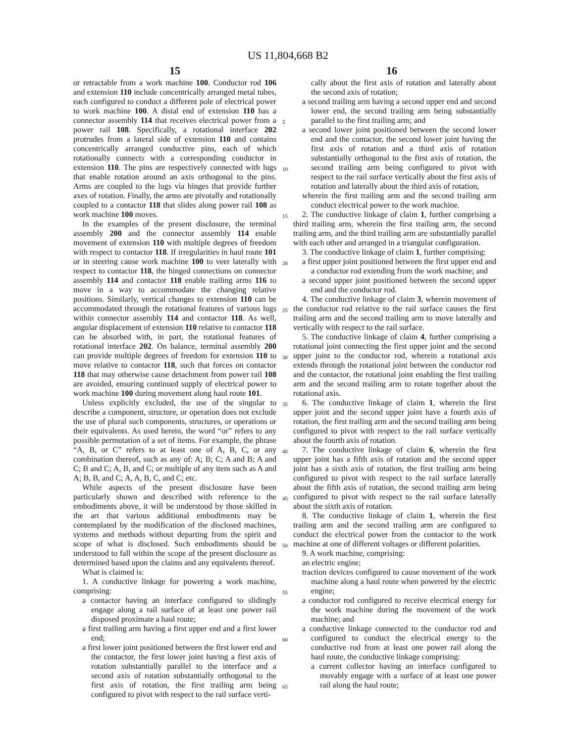US 11,804,668 B2
15
or retractable from a work machine 100. Conductor rod 106 and extension 110 include concentrically arranged metal tubes, each configured to conduct a different pole of electrical power to work machine 100. A distal end of extension 110 has a connector assembly 114 that receives electrical power from a power rail 108. Specifically, a rotational interface 202 protrudes from a lateral side of extension 110 and contains concentrically arranged conductive pins, each of which rotationally connects with a corresponding conductor in extension 110. The pins are respectively connected with lugs that enable rotation around an axis orthogonal to the pins. Arms are coupled to the lugs via hinges that provide further axes of rotation. Finally, the arms are pivotally and rotationally coupled to a contactor 118 that slides along power rail 108 as work machine 100 moves.
In the examples of the present disclosure, the terminal assembly 200 and the connector assembly 114 enable movement of extension 110 with multiple degrees of freedom with respect to contactor 118. If irregularities in haul route 101 or in steering cause work machine 100 to veer laterally with respect to contactor 118, the hinged connections on connector assembly 114 and contactor 118 enable trailing arms 116 to move in a way to accommodate the changing relative positions. Similarly, vertical changes to extension 110 can be accommodated through the rotational features of various lugs within connector assembly 114 and contactor 118. As well, angular displacement of extension 110 relative to contactor 118 can be absorbed with, in part, the rotational features of rotational interface 202. On balance, terminal assembly 200 can provide multiple degrees of freedom for extension 110 to move relative to contactor 118, such that forces on contactor 118 that may otherwise cause detachment from power rail 108 are avoided, ensuring continued supply of electrical power to work machine 100 during movement along haul route 101.
Unless explicitly excluded, the use of the singular to describe a component, structure, or operation does not exclude the use of plural such components, structures, or operations or their equivalents. As used herein, the word “or” refers to any possible permutation of a set of items. For example, the phrase “A, B, or C” refers to at least one of A, B, C, or any combination thereof, such as any of: A; B; C; A and B; A and C; B and C; A, B, and C; or multiple of any item such as A and A; B, B, and C; A, A, B, C, and C; etc.
While aspects of the present disclosure have been particularly shown and described with reference to the embodiments above, it will be understood by those skilled in the art that various additional embodiments may be contemplated by the modification of the disclosed machines, systems and methods without departing from the spirit and scope of what is disclosed. Such embodiments should be understood to fall within the scope of the present disclosure as determined based upon the claims and any equivalents thereof.
What is claimed is:
1. A conductive linkage for powering a work machine, comprising:
a contactor having an interface configured to slidingly engage along a rail surface of at least one power rail disposed proximate a haul route;
a first trailing arm having a first upper end and a first lower end;
a first lower joint positioned between the first lower end and the contactor, the first lower joint having a first axis of rotation substantially parallel to the interface and a second axis of rotation substantially orthogonal to the first axis of rotation, the first trailing arm being configured to pivot with respect to the rail surface verti-
5
10
15
20
25
30
35
40
45
50
55
60
65
16
cally about the first axis of rotation and laterally about the second axis of rotation;
a second trailing arm having a second upper end and second lower end, the second trailing arm being substantially parallel to the first trailing arm; and
a second lower joint positioned between the second lower end and the contactor, the second lower joint having the first axis of rotation and a third axis of rotation substantially orthogonal to the first axis of rotation, the second trailing arm being configured to pivot with respect to the rail surface vertically about the first axis of rotation and laterally about the third axis of rotation,
wherein the first trailing arm and the second trailing arm conduct electrical power to the work machine.
2. The conductive linkage of claim 1, further comprising a third trailing arm, wherein the first trailing arm, the second trailing arm, and the third trailing arm are substantially parallel with each other and arranged in a triangular configuration.
3. The conductive linkage of claim 1, further comprising:
a first upper joint positioned between the first upper end and a conductor rod extending from the work machine; and
a second upper joint positioned between the second upper end and the conductor rod.
4. The conductive linkage of claim 3, wherein movement of the conductor rod relative to the rail surface causes the first trailing arm and the second trailing arm to move laterally and vertically with respect to the rail surface.
5. The conductive linkage of claim 4, further comprising a rotational joint connecting the first upper joint and the second upper joint to the conductor rod, wherein a rotational axis extends through the rotational joint between the conductor rod and the contactor, the rotational joint enabling the first trailing arm and the second trailing arm to rotate together about the rotational axis.
6. The conductive linkage of claim 1, wherein the first upper joint and the second upper joint have a fourth axis of rotation, the first trailing arm and the second trailing arm being configured to pivot with respect to the rail surface vertically about the fourth axis of rotation.
7. The conductive linkage of claim 6, wherein the first upper joint has a fifth axis of rotation and the second upper joint has a sixth axis of rotation, the first trailing arm being configured to pivot with respect to the rail surface laterally about the fifth axis of rotation, the second trailing arm being configured to pivot with respect to the rail surface laterally about the sixth axis of rotation.
8. The conductive linkage of claim 1, wherein the first trailing arm and the second trailing arm are configured to conduct the electrical power from the contactor to the work machine at one of different voltages or different polarities.
9. A work machine, comprising:
an electric engine;
traction devices configured to cause movement of the work machine along a haul route when powered by the electric engine;
a conductor rod configured to receive electrical energy for the work machine during the movement of the work machine; and
a conductive linkage connected to the conductor rod and configured to conduct the electrical energy to the conductive rod from at least one power rail along the haul route, the conductive linkage comprising:
a current collector having an interface configured to movably engage with a surface of at least one power rail along the haul route;